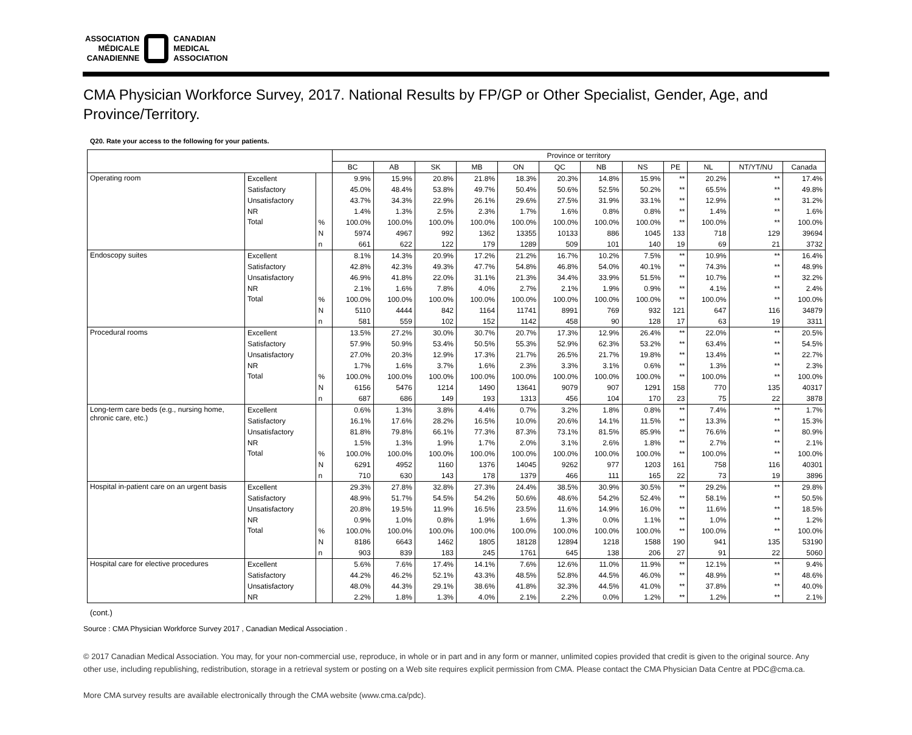ASSOCIATION
MÉDICALE
CANADIENNE
CANADIAN
MEDICAL
ASSOCIATION
CMA Physician Workforce Survey, 2017. National Results by FP/GP or Other Specialist, Gender, Age, and Province/Territory.
Q20. Rate your access to the following for your patients.
| | | | Province or territory | | | | | | | | | | | |
| --- | --- | --- | --- | --- | --- | --- | --- | --- | --- | --- | --- | --- | --- | --- |
| | | | BC | AB | SK | MB | ON | QC | NB | NS | PE | NL | NT/YT/NU | Canada |
| Operating room | Excellent | | 9.9% | 15.9% | 20.8% | 21.8% | 18.3% | 20.3% | 14.8% | 15.9% | ** | 20.2% | ** | 17.4% |
| | Satisfactory | | 45.0% | 48.4% | 53.8% | 49.7% | 50.4% | 50.6% | 52.5% | 50.2% | ** | 65.5% | ** | 49.8% |
| | Unsatisfactory | | 43.7% | 34.3% | 22.9% | 26.1% | 29.6% | 27.5% | 31.9% | 33.1% | ** | 12.9% | ** | 31.2% |
| | NR | | 1.4% | 1.3% | 2.5% | 2.3% | 1.7% | 1.6% | 0.8% | 0.8% | ** | 1.4% | ** | 1.6% |
| | Total | % | 100.0% | 100.0% | 100.0% | 100.0% | 100.0% | 100.0% | 100.0% | 100.0% | ** | 100.0% | ** | 100.0% |
| | | N | 5974 | 4967 | 992 | 1362 | 13355 | 10133 | 886 | 1045 | 133 | 718 | 129 | 39694 |
| | | n | 661 | 622 | 122 | 179 | 1289 | 509 | 101 | 140 | 19 | 69 | 21 | 3732 |
| Endoscopy suites | Excellent | | 8.1% | 14.3% | 20.9% | 17.2% | 21.2% | 16.7% | 10.2% | 7.5% | ** | 10.9% | ** | 16.4% |
| | Satisfactory | | 42.8% | 42.3% | 49.3% | 47.7% | 54.8% | 46.8% | 54.0% | 40.1% | ** | 74.3% | ** | 48.9% |
| | Unsatisfactory | | 46.9% | 41.8% | 22.0% | 31.1% | 21.3% | 34.4% | 33.9% | 51.5% | ** | 10.7% | ** | 32.2% |
| | NR | | 2.1% | 1.6% | 7.8% | 4.0% | 2.7% | 2.1% | 1.9% | 0.9% | ** | 4.1% | ** | 2.4% |
| | Total | % | 100.0% | 100.0% | 100.0% | 100.0% | 100.0% | 100.0% | 100.0% | 100.0% | ** | 100.0% | ** | 100.0% |
| | | N | 5110 | 4444 | 842 | 1164 | 11741 | 8991 | 769 | 932 | 121 | 647 | 116 | 34879 |
| | | n | 581 | 559 | 102 | 152 | 1142 | 458 | 90 | 128 | 17 | 63 | 19 | 3311 |
| Procedural rooms | Excellent | | 13.5% | 27.2% | 30.0% | 30.7% | 20.7% | 17.3% | 12.9% | 26.4% | ** | 22.0% | ** | 20.5% |
| | Satisfactory | | 57.9% | 50.9% | 53.4% | 50.5% | 55.3% | 52.9% | 62.3% | 53.2% | ** | 63.4% | ** | 54.5% |
| | Unsatisfactory | | 27.0% | 20.3% | 12.9% | 17.3% | 21.7% | 26.5% | 21.7% | 19.8% | ** | 13.4% | ** | 22.7% |
| | NR | | 1.7% | 1.6% | 3.7% | 1.6% | 2.3% | 3.3% | 3.1% | 0.6% | ** | 1.3% | ** | 2.3% |
| | Total | % | 100.0% | 100.0% | 100.0% | 100.0% | 100.0% | 100.0% | 100.0% | 100.0% | ** | 100.0% | ** | 100.0% |
| | | N | 6156 | 5476 | 1214 | 1490 | 13641 | 9079 | 907 | 1291 | 158 | 770 | 135 | 40317 |
| | | n | 687 | 686 | 149 | 193 | 1313 | 456 | 104 | 170 | 23 | 75 | 22 | 3878 |
| Long-term care beds (e.g., nursing home, chronic care, etc.) | Excellent | | 0.6% | 1.3% | 3.8% | 4.4% | 0.7% | 3.2% | 1.8% | 0.8% | ** | 7.4% | ** | 1.7% |
| | Satisfactory | | 16.1% | 17.6% | 28.2% | 16.5% | 10.0% | 20.6% | 14.1% | 11.5% | ** | 13.3% | ** | 15.3% |
| | Unsatisfactory | | 81.8% | 79.8% | 66.1% | 77.3% | 87.3% | 73.1% | 81.5% | 85.9% | ** | 76.6% | ** | 80.9% |
| | NR | | 1.5% | 1.3% | 1.9% | 1.7% | 2.0% | 3.1% | 2.6% | 1.8% | ** | 2.7% | ** | 2.1% |
| | Total | % | 100.0% | 100.0% | 100.0% | 100.0% | 100.0% | 100.0% | 100.0% | 100.0% | ** | 100.0% | ** | 100.0% |
| | | N | 6291 | 4952 | 1160 | 1376 | 14045 | 9262 | 977 | 1203 | 161 | 758 | 116 | 40301 |
| | | n | 710 | 630 | 143 | 178 | 1379 | 466 | 111 | 165 | 22 | 73 | 19 | 3896 |
| Hospital in-patient care on an urgent basis | Excellent | | 29.3% | 27.8% | 32.8% | 27.3% | 24.4% | 38.5% | 30.9% | 30.5% | ** | 29.2% | ** | 29.8% |
| | Satisfactory | | 48.9% | 51.7% | 54.5% | 54.2% | 50.6% | 48.6% | 54.2% | 52.4% | ** | 58.1% | ** | 50.5% |
| | Unsatisfactory | | 20.8% | 19.5% | 11.9% | 16.5% | 23.5% | 11.6% | 14.9% | 16.0% | ** | 11.6% | ** | 18.5% |
| | NR | | 0.9% | 1.0% | 0.8% | 1.9% | 1.6% | 1.3% | 0.0% | 1.1% | ** | 1.0% | ** | 1.2% |
| | Total | % | 100.0% | 100.0% | 100.0% | 100.0% | 100.0% | 100.0% | 100.0% | 100.0% | ** | 100.0% | ** | 100.0% |
| | | N | 8186 | 6643 | 1462 | 1805 | 18128 | 12894 | 1218 | 1588 | 190 | 941 | 135 | 53190 |
| | | n | 903 | 839 | 183 | 245 | 1761 | 645 | 138 | 206 | 27 | 91 | 22 | 5060 |
| Hospital care for elective procedures | Excellent | | 5.6% | 7.6% | 17.4% | 14.1% | 7.6% | 12.6% | 11.0% | 11.9% | ** | 12.1% | ** | 9.4% |
| | Satisfactory | | 44.2% | 46.2% | 52.1% | 43.3% | 48.5% | 52.8% | 44.5% | 46.0% | ** | 48.9% | ** | 48.6% |
| | Unsatisfactory | | 48.0% | 44.3% | 29.1% | 38.6% | 41.8% | 32.3% | 44.5% | 41.0% | ** | 37.8% | ** | 40.0% |
| | NR | | 2.2% | 1.8% | 1.3% | 4.0% | 2.1% | 2.2% | 0.0% | 1.2% | ** | 1.2% | ** | 2.1% |
(cont.)
Source : CMA Physician Workforce Survey 2017 , Canadian Medical Association .
© 2017 Canadian Medical Association. You may, for your non-commercial use, reproduce, in whole or in part and in any form or manner, unlimited copies provided that credit is given to the original source. Any other use, including republishing, redistribution, storage in a retrieval system or posting on a Web site requires explicit permission from CMA. Please contact the CMA Physician Data Centre at PDC@cma.ca.
More CMA survey results are available electronically through the CMA website (www.cma.ca/pdc).